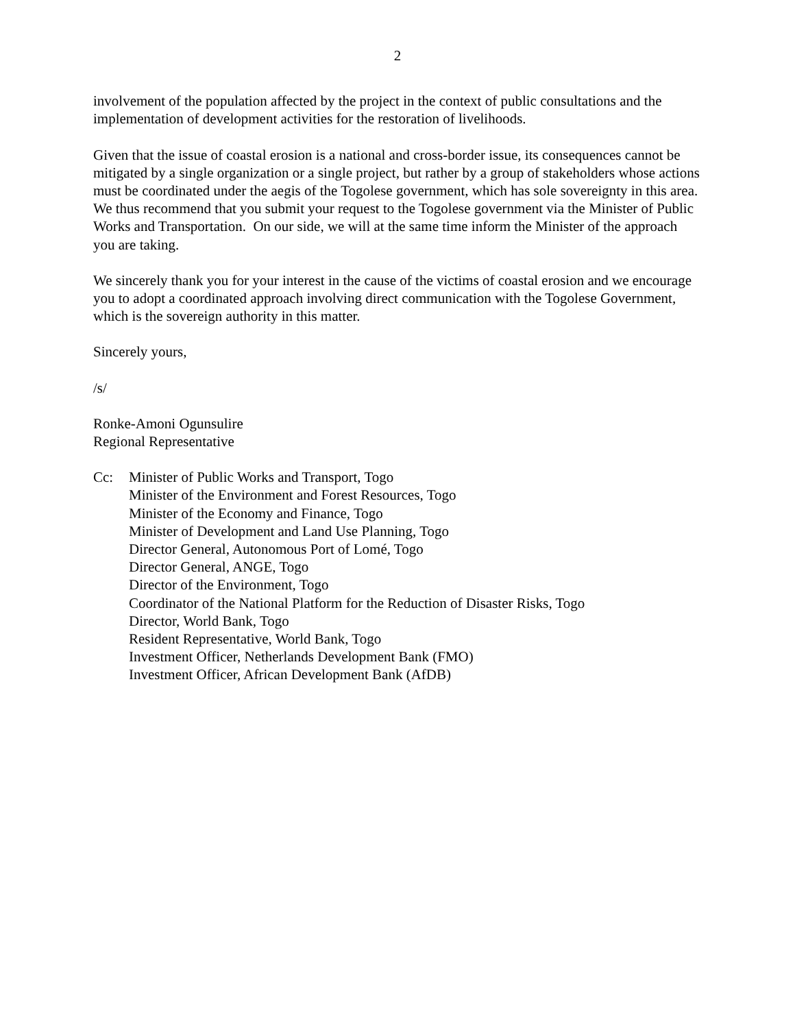2
involvement of the population affected by the project in the context of public consultations and the implementation of development activities for the restoration of livelihoods.
Given that the issue of coastal erosion is a national and cross-border issue, its consequences cannot be mitigated by a single organization or a single project, but rather by a group of stakeholders whose actions must be coordinated under the aegis of the Togolese government, which has sole sovereignty in this area. We thus recommend that you submit your request to the Togolese government via the Minister of Public Works and Transportation. On our side, we will at the same time inform the Minister of the approach you are taking.
We sincerely thank you for your interest in the cause of the victims of coastal erosion and we encourage you to adopt a coordinated approach involving direct communication with the Togolese Government, which is the sovereign authority in this matter.
Sincerely yours,
/s/
Ronke-Amoni Ogunsulire
Regional Representative
Cc: Minister of Public Works and Transport, Togo
Minister of the Environment and Forest Resources, Togo
Minister of the Economy and Finance, Togo
Minister of Development and Land Use Planning, Togo
Director General, Autonomous Port of Lomé, Togo
Director General, ANGE, Togo
Director of the Environment, Togo
Coordinator of the National Platform for the Reduction of Disaster Risks, Togo
Director, World Bank, Togo
Resident Representative, World Bank, Togo
Investment Officer, Netherlands Development Bank (FMO)
Investment Officer, African Development Bank (AfDB)